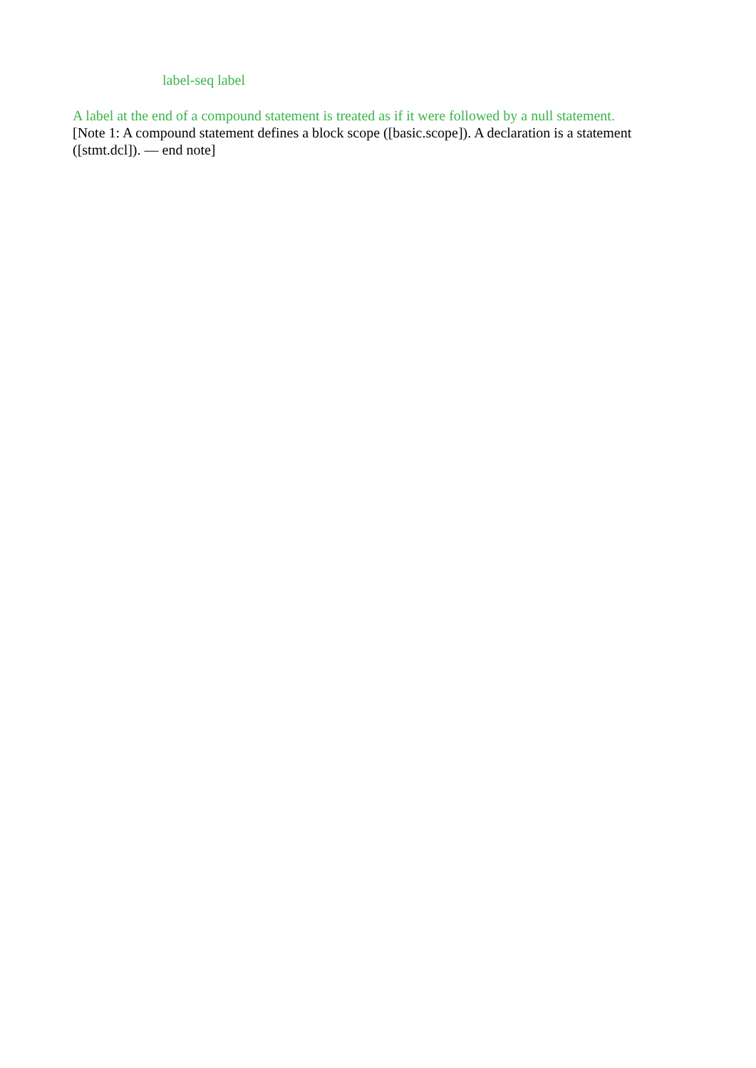label-seq label
A label at the end of a compound statement is treated as if it were followed by a null statement.
[Note 1: A compound statement defines a block scope ([basic.scope]). A declaration is a statement ([stmt.dcl]). — end note]